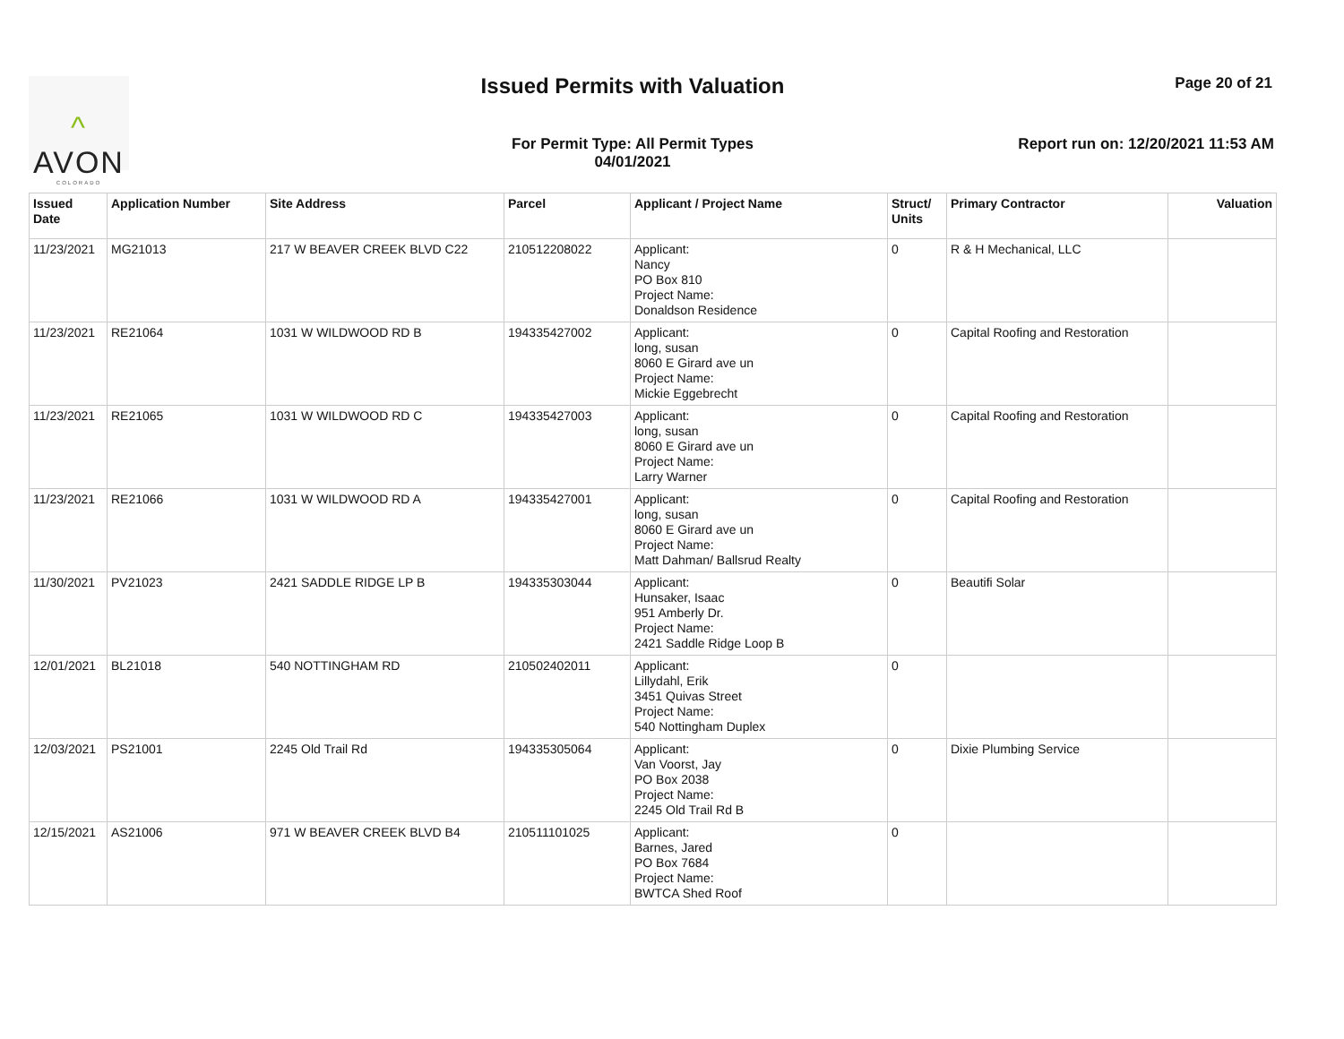^
AVON
COLORADO
Issued Permits with Valuation Page 20 of 21
For Permit Type: All Permit Types
04/01/2021
Report run on: 12/20/2021 11:53 AM
| Issued Date | Application Number | Site Address | Parcel | Applicant / Project Name | Struct/ Units | Primary Contractor | Valuation |
| --- | --- | --- | --- | --- | --- | --- | --- |
| 11/23/2021 | MG21013 | 217 W BEAVER CREEK BLVD C22 | 210512208022 | Applicant: Nancy PO Box 810 Project Name: Donaldson Residence | 0 | R & H Mechanical, LLC | |
| 11/23/2021 | RE21064 | 1031 W WILDWOOD RD B | 194335427002 | Applicant: long, susan 8060 E Girard ave un Project Name: Mickie Eggebrecht | 0 | Capital Roofing and Restoration | |
| 11/23/2021 | RE21065 | 1031 W WILDWOOD RD C | 194335427003 | Applicant: long, susan 8060 E Girard ave un Project Name: Larry Warner | 0 | Capital Roofing and Restoration | |
| 11/23/2021 | RE21066 | 1031 W WILDWOOD RD A | 194335427001 | Applicant: long, susan 8060 E Girard ave un Project Name: Matt Dahman/ Ballsrud Realty | 0 | Capital Roofing and Restoration | |
| 11/30/2021 | PV21023 | 2421 SADDLE RIDGE LP B | 194335303044 | Applicant: Hunsaker, Isaac 951 Amberly Dr. Project Name: 2421 Saddle Ridge Loop B | 0 | Beautifi Solar | |
| 12/01/2021 | BL21018 | 540 NOTTINGHAM RD | 210502402011 | Applicant: Lillydahl, Erik 3451 Quivas Street Project Name: 540 Nottingham Duplex | 0 | | |
| 12/03/2021 | PS21001 | 2245 Old Trail Rd | 194335305064 | Applicant: Van Voorst, Jay PO Box 2038 Project Name: 2245 Old Trail Rd B | 0 | Dixie Plumbing Service | |
| 12/15/2021 | AS21006 | 971 W BEAVER CREEK BLVD B4 | 210511101025 | Applicant: Barnes, Jared PO Box 7684 Project Name: BWTCA Shed Roof | 0 | | |